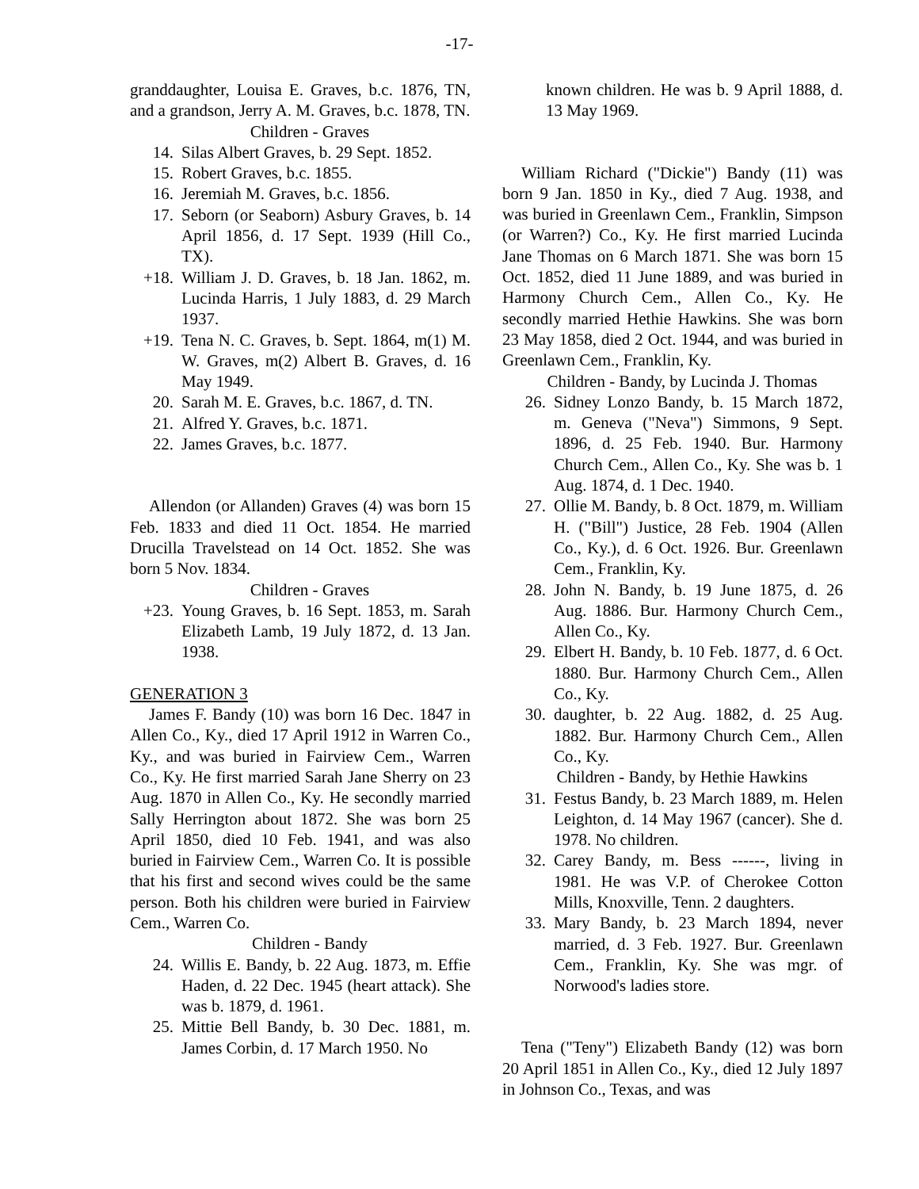-17-
granddaughter, Louisa E. Graves, b.c. 1876, TN, and a grandson, Jerry A. M. Graves, b.c. 1878, TN.
Children - Graves
14. Silas Albert Graves, b. 29 Sept. 1852.
15. Robert Graves, b.c. 1855.
16. Jeremiah M. Graves, b.c. 1856.
17. Seborn (or Seaborn) Asbury Graves, b. 14 April 1856, d. 17 Sept. 1939 (Hill Co., TX).
+18. William J. D. Graves, b. 18 Jan. 1862, m. Lucinda Harris, 1 July 1883, d. 29 March 1937.
+19. Tena N. C. Graves, b. Sept. 1864, m(1) M. W. Graves, m(2) Albert B. Graves, d. 16 May 1949.
20. Sarah M. E. Graves, b.c. 1867, d. TN.
21. Alfred Y. Graves, b.c. 1871.
22. James Graves, b.c. 1877.
Allendon (or Allanden) Graves (4) was born 15 Feb. 1833 and died 11 Oct. 1854. He married Drucilla Travelstead on 14 Oct. 1852. She was born 5 Nov. 1834.
Children - Graves
+23. Young Graves, b. 16 Sept. 1853, m. Sarah Elizabeth Lamb, 19 July 1872, d. 13 Jan. 1938.
GENERATION 3
James F. Bandy (10) was born 16 Dec. 1847 in Allen Co., Ky., died 17 April 1912 in Warren Co., Ky., and was buried in Fairview Cem., Warren Co., Ky. He first married Sarah Jane Sherry on 23 Aug. 1870 in Allen Co., Ky. He secondly married Sally Herrington about 1872. She was born 25 April 1850, died 10 Feb. 1941, and was also buried in Fairview Cem., Warren Co. It is possible that his first and second wives could be the same person. Both his children were buried in Fairview Cem., Warren Co.
Children - Bandy
24. Willis E. Bandy, b. 22 Aug. 1873, m. Effie Haden, d. 22 Dec. 1945 (heart attack). She was b. 1879, d. 1961.
25. Mittie Bell Bandy, b. 30 Dec. 1881, m. James Corbin, d. 17 March 1950. No
known children. He was b. 9 April 1888, d. 13 May 1969.
William Richard ("Dickie") Bandy (11) was born 9 Jan. 1850 in Ky., died 7 Aug. 1938, and was buried in Greenlawn Cem., Franklin, Simpson (or Warren?) Co., Ky. He first married Lucinda Jane Thomas on 6 March 1871. She was born 15 Oct. 1852, died 11 June 1889, and was buried in Harmony Church Cem., Allen Co., Ky. He secondly married Hethie Hawkins. She was born 23 May 1858, died 2 Oct. 1944, and was buried in Greenlawn Cem., Franklin, Ky.
Children - Bandy, by Lucinda J. Thomas
26. Sidney Lonzo Bandy, b. 15 March 1872, m. Geneva ("Neva") Simmons, 9 Sept. 1896, d. 25 Feb. 1940. Bur. Harmony Church Cem., Allen Co., Ky. She was b. 1 Aug. 1874, d. 1 Dec. 1940.
27. Ollie M. Bandy, b. 8 Oct. 1879, m. William H. ("Bill") Justice, 28 Feb. 1904 (Allen Co., Ky.), d. 6 Oct. 1926. Bur. Greenlawn Cem., Franklin, Ky.
28. John N. Bandy, b. 19 June 1875, d. 26 Aug. 1886. Bur. Harmony Church Cem., Allen Co., Ky.
29. Elbert H. Bandy, b. 10 Feb. 1877, d. 6 Oct. 1880. Bur. Harmony Church Cem., Allen Co., Ky.
30. daughter, b. 22 Aug. 1882, d. 25 Aug. 1882. Bur. Harmony Church Cem., Allen Co., Ky.
Children - Bandy, by Hethie Hawkins
31. Festus Bandy, b. 23 March 1889, m. Helen Leighton, d. 14 May 1967 (cancer). She d. 1978. No children.
32. Carey Bandy, m. Bess ------, living in 1981. He was V.P. of Cherokee Cotton Mills, Knoxville, Tenn. 2 daughters.
33. Mary Bandy, b. 23 March 1894, never married, d. 3 Feb. 1927. Bur. Greenlawn Cem., Franklin, Ky. She was mgr. of Norwood's ladies store.
Tena ("Teny") Elizabeth Bandy (12) was born 20 April 1851 in Allen Co., Ky., died 12 July 1897 in Johnson Co., Texas, and was